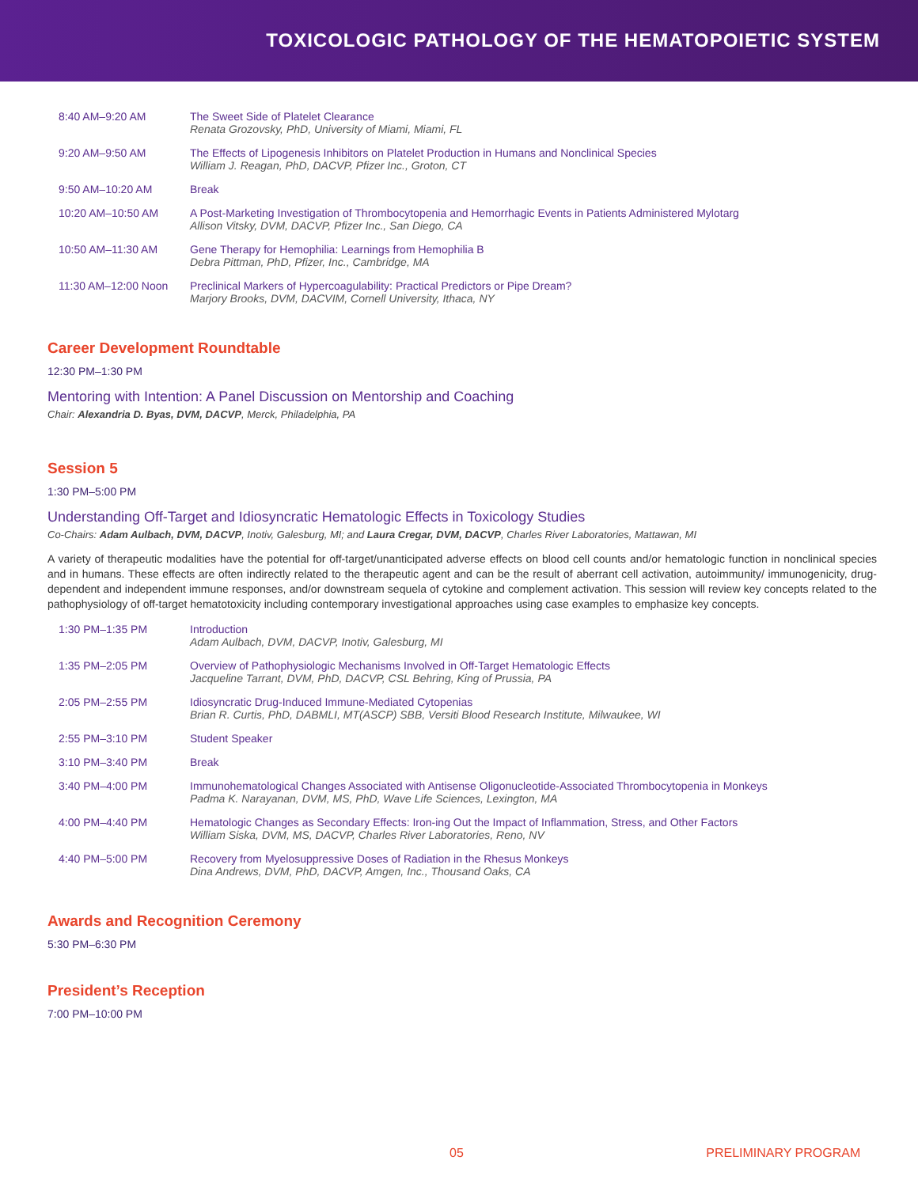TOXICOLOGIC PATHOLOGY OF THE HEMATOPOIETIC SYSTEM
| 8:40 AM–9:20 AM | The Sweet Side of Platelet Clearance Renata Grozovsky, PhD, University of Miami, Miami, FL |
| 9:20 AM–9:50 AM | The Effects of Lipogenesis Inhibitors on Platelet Production in Humans and Nonclinical Species William J. Reagan, PhD, DACVP, Pfizer Inc., Groton, CT |
| 9:50 AM–10:20 AM | Break |
| 10:20 AM–10:50 AM | A Post-Marketing Investigation of Thrombocytopenia and Hemorrhagic Events in Patients Administered Mylotarg Allison Vitsky, DVM, DACVP, Pfizer Inc., San Diego, CA |
| 10:50 AM–11:30 AM | Gene Therapy for Hemophilia: Learnings from Hemophilia B Debra Pittman, PhD, Pfizer, Inc., Cambridge, MA |
| 11:30 AM–12:00 Noon | Preclinical Markers of Hypercoagulability: Practical Predictors or Pipe Dream? Marjory Brooks, DVM, DACVIM, Cornell University, Ithaca, NY |
Career Development Roundtable
12:30 PM–1:30 PM
Mentoring with Intention: A Panel Discussion on Mentorship and Coaching
Chair: Alexandria D. Byas, DVM, DACVP, Merck, Philadelphia, PA
Session 5
1:30 PM–5:00 PM
Understanding Off-Target and Idiosyncratic Hematologic Effects in Toxicology Studies
Co-Chairs: Adam Aulbach, DVM, DACVP, Inotiv, Galesburg, MI; and Laura Cregar, DVM, DACVP, Charles River Laboratories, Mattawan, MI
A variety of therapeutic modalities have the potential for off-target/unanticipated adverse effects on blood cell counts and/or hematologic function in nonclinical species and in humans. These effects are often indirectly related to the therapeutic agent and can be the result of aberrant cell activation, autoimmunity/ immunogenicity, drug-dependent and independent immune responses, and/or downstream sequela of cytokine and complement activation. This session will review key concepts related to the pathophysiology of off-target hematotoxicity including contemporary investigational approaches using case examples to emphasize key concepts.
| 1:30 PM–1:35 PM | Introduction Adam Aulbach, DVM, DACVP, Inotiv, Galesburg, MI |
| 1:35 PM–2:05 PM | Overview of Pathophysiologic Mechanisms Involved in Off-Target Hematologic Effects Jacqueline Tarrant, DVM, PhD, DACVP, CSL Behring, King of Prussia, PA |
| 2:05 PM–2:55 PM | Idiosyncratic Drug-Induced Immune-Mediated Cytopenias Brian R. Curtis, PhD, DABMLI, MT(ASCP) SBB, Versiti Blood Research Institute, Milwaukee, WI |
| 2:55 PM–3:10 PM | Student Speaker |
| 3:10 PM–3:40 PM | Break |
| 3:40 PM–4:00 PM | Immunohematological Changes Associated with Antisense Oligonucleotide-Associated Thrombocytopenia in Monkeys Padma K. Narayanan, DVM, MS, PhD, Wave Life Sciences, Lexington, MA |
| 4:00 PM–4:40 PM | Hematologic Changes as Secondary Effects: Iron-ing Out the Impact of Inflammation, Stress, and Other Factors William Siska, DVM, MS, DACVP, Charles River Laboratories, Reno, NV |
| 4:40 PM–5:00 PM | Recovery from Myelosuppressive Doses of Radiation in the Rhesus Monkeys Dina Andrews, DVM, PhD, DACVP, Amgen, Inc., Thousand Oaks, CA |
Awards and Recognition Ceremony
5:30 PM–6:30 PM
President’s Reception
7:00 PM–10:00 PM
05 PRELIMINARY PROGRAM